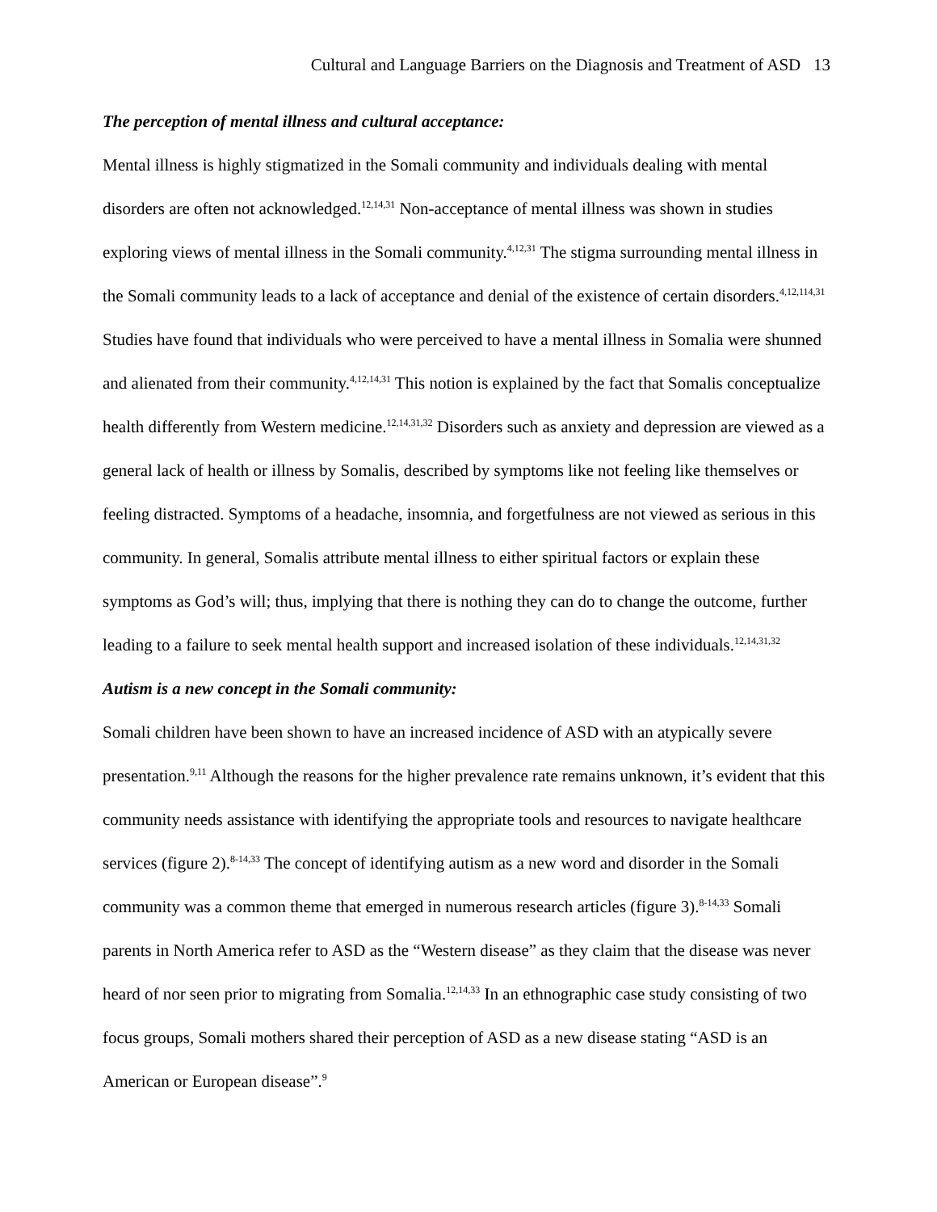Cultural and Language Barriers on the Diagnosis and Treatment of ASD 13
The perception of mental illness and cultural acceptance:
Mental illness is highly stigmatized in the Somali community and individuals dealing with mental disorders are often not acknowledged.<sup>12,14,31</sup> Non-acceptance of mental illness was shown in studies exploring views of mental illness in the Somali community.<sup>4,12,31</sup> The stigma surrounding mental illness in the Somali community leads to a lack of acceptance and denial of the existence of certain disorders.<sup>4,12,114,31</sup> Studies have found that individuals who were perceived to have a mental illness in Somalia were shunned and alienated from their community.<sup>4,12,14,31</sup> This notion is explained by the fact that Somalis conceptualize health differently from Western medicine.<sup>12,14,31,32</sup> Disorders such as anxiety and depression are viewed as a general lack of health or illness by Somalis, described by symptoms like not feeling like themselves or feeling distracted. Symptoms of a headache, insomnia, and forgetfulness are not viewed as serious in this community. In general, Somalis attribute mental illness to either spiritual factors or explain these symptoms as God’s will; thus, implying that there is nothing they can do to change the outcome, further leading to a failure to seek mental health support and increased isolation of these individuals.<sup>12,14,31,32</sup>
Autism is a new concept in the Somali community:
Somali children have been shown to have an increased incidence of ASD with an atypically severe presentation.<sup>9,11</sup> Although the reasons for the higher prevalence rate remains unknown, it’s evident that this community needs assistance with identifying the appropriate tools and resources to navigate healthcare services (figure 2).<sup>8-14,33</sup> The concept of identifying autism as a new word and disorder in the Somali community was a common theme that emerged in numerous research articles (figure 3).<sup>8-14,33</sup> Somali parents in North America refer to ASD as the “Western disease” as they claim that the disease was never heard of nor seen prior to migrating from Somalia.<sup>12,14,33</sup> In an ethnographic case study consisting of two focus groups, Somali mothers shared their perception of ASD as a new disease stating “ASD is an American or European disease”.<sup>9</sup>